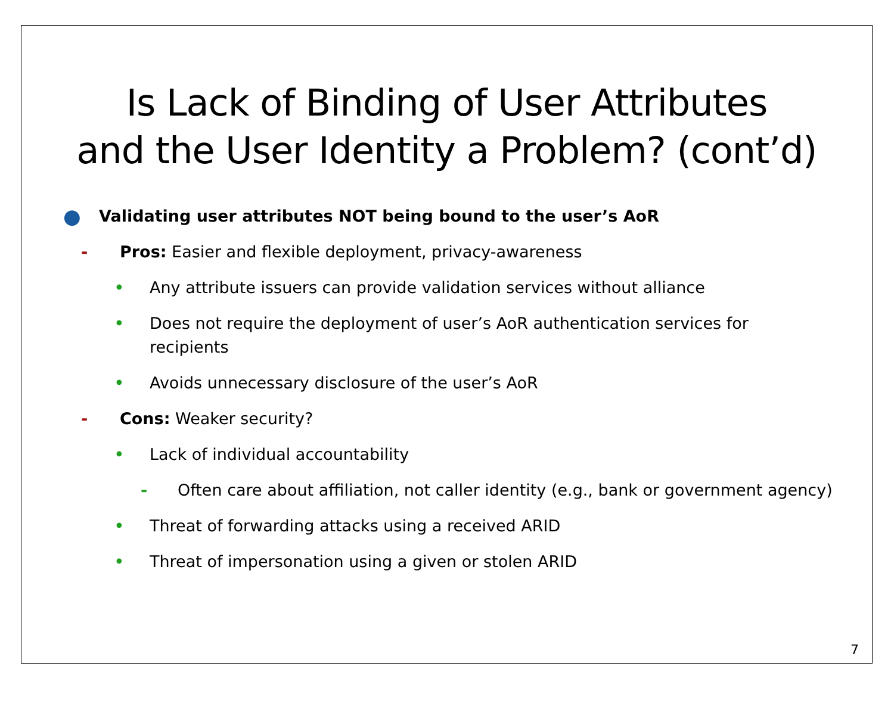Is Lack of Binding of User Attributes
and the User Identity a Problem? (cont’d)
● Validating user attributes NOT being bound to the user’s AoR
- Pros: Easier and flexible deployment, privacy-awareness
• Any attribute issuers can provide validation services without alliance
• Does not require the deployment of user’s AoR authentication services for
recipients
• Avoids unnecessary disclosure of the user’s AoR
- Cons: Weaker security?
• Lack of individual accountability
- Often care about affiliation, not caller identity (e.g., bank or government agency)
• Threat of forwarding attacks using a received ARID
• Threat of impersonation using a given or stolen ARID
7